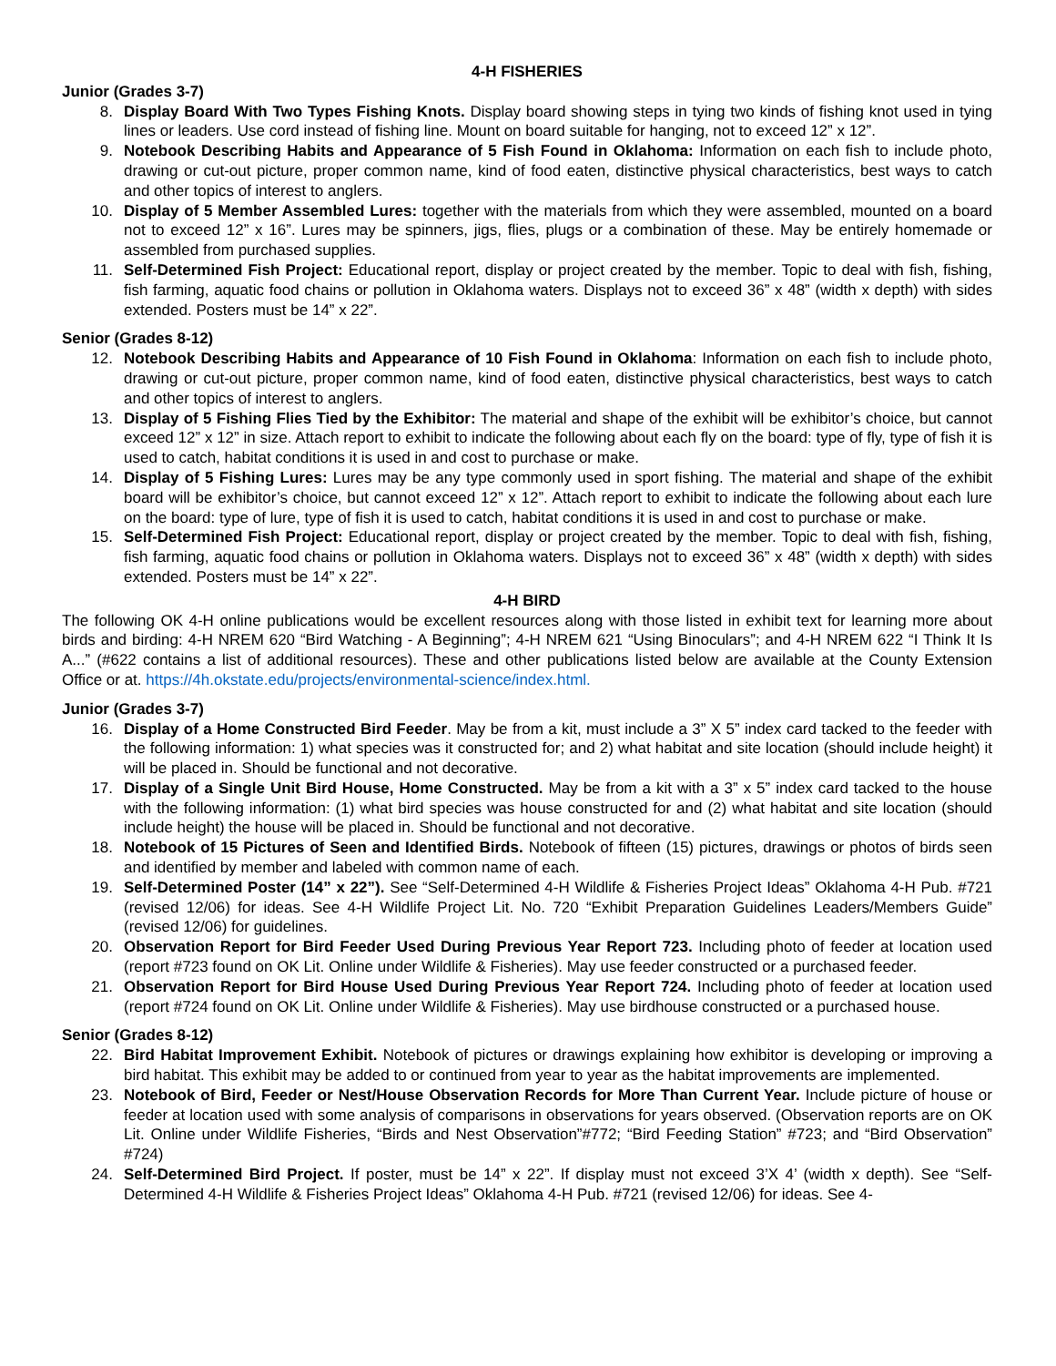4-H FISHERIES
Junior (Grades 3-7)
8. Display Board With Two Types Fishing Knots. Display board showing steps in tying two kinds of fishing knot used in tying lines or leaders. Use cord instead of fishing line. Mount on board suitable for hanging, not to exceed 12” x 12”.
9. Notebook Describing Habits and Appearance of 5 Fish Found in Oklahoma: Information on each fish to include photo, drawing or cut-out picture, proper common name, kind of food eaten, distinctive physical characteristics, best ways to catch and other topics of interest to anglers.
10. Display of 5 Member Assembled Lures: together with the materials from which they were assembled, mounted on a board not to exceed 12” x 16”. Lures may be spinners, jigs, flies, plugs or a combination of these. May be entirely homemade or assembled from purchased supplies.
11. Self-Determined Fish Project: Educational report, display or project created by the member. Topic to deal with fish, fishing, fish farming, aquatic food chains or pollution in Oklahoma waters. Displays not to exceed 36” x 48” (width x depth) with sides extended. Posters must be 14” x 22”.
Senior (Grades 8-12)
12. Notebook Describing Habits and Appearance of 10 Fish Found in Oklahoma: Information on each fish to include photo, drawing or cut-out picture, proper common name, kind of food eaten, distinctive physical characteristics, best ways to catch and other topics of interest to anglers.
13. Display of 5 Fishing Flies Tied by the Exhibitor: The material and shape of the exhibit will be exhibitor’s choice, but cannot exceed 12” x 12” in size. Attach report to exhibit to indicate the following about each fly on the board: type of fly, type of fish it is used to catch, habitat conditions it is used in and cost to purchase or make.
14. Display of 5 Fishing Lures: Lures may be any type commonly used in sport fishing. The material and shape of the exhibit board will be exhibitor’s choice, but cannot exceed 12” x 12”. Attach report to exhibit to indicate the following about each lure on the board: type of lure, type of fish it is used to catch, habitat conditions it is used in and cost to purchase or make.
15. Self-Determined Fish Project: Educational report, display or project created by the member. Topic to deal with fish, fishing, fish farming, aquatic food chains or pollution in Oklahoma waters. Displays not to exceed 36” x 48” (width x depth) with sides extended. Posters must be 14” x 22”.
4-H BIRD
The following OK 4-H online publications would be excellent resources along with those listed in exhibit text for learning more about birds and birding: 4-H NREM 620 “Bird Watching - A Beginning”; 4-H NREM 621 “Using Binoculars”; and 4-H NREM 622 “I Think It Is A...” (#622 contains a list of additional resources). These and other publications listed below are available at the County Extension Office or at. https://4h.okstate.edu/projects/environmental-science/index.html.
Junior (Grades 3-7)
16. Display of a Home Constructed Bird Feeder. May be from a kit, must include a 3” X 5” index card tacked to the feeder with the following information: 1) what species was it constructed for; and 2) what habitat and site location (should include height) it will be placed in. Should be functional and not decorative.
17. Display of a Single Unit Bird House, Home Constructed. May be from a kit with a 3” x 5” index card tacked to the house with the following information: (1) what bird species was house constructed for and (2) what habitat and site location (should include height) the house will be placed in. Should be functional and not decorative.
18. Notebook of 15 Pictures of Seen and Identified Birds. Notebook of fifteen (15) pictures, drawings or photos of birds seen and identified by member and labeled with common name of each.
19. Self-Determined Poster (14” x 22”). See “Self-Determined 4-H Wildlife & Fisheries Project Ideas” Oklahoma 4-H Pub. #721 (revised 12/06) for ideas. See 4-H Wildlife Project Lit. No. 720 “Exhibit Preparation Guidelines Leaders/Members Guide” (revised 12/06) for guidelines.
20. Observation Report for Bird Feeder Used During Previous Year Report 723. Including photo of feeder at location used (report #723 found on OK Lit. Online under Wildlife & Fisheries). May use feeder constructed or a purchased feeder.
21. Observation Report for Bird House Used During Previous Year Report 724. Including photo of feeder at location used (report #724 found on OK Lit. Online under Wildlife & Fisheries). May use birdhouse constructed or a purchased house.
Senior (Grades 8-12)
22. Bird Habitat Improvement Exhibit. Notebook of pictures or drawings explaining how exhibitor is developing or improving a bird habitat. This exhibit may be added to or continued from year to year as the habitat improvements are implemented.
23. Notebook of Bird, Feeder or Nest/House Observation Records for More Than Current Year. Include picture of house or feeder at location used with some analysis of comparisons in observations for years observed. (Observation reports are on OK Lit. Online under Wildlife Fisheries, “Birds and Nest Observation”#772; “Bird Feeding Station” #723; and “Bird Observation” #724)
24. Self-Determined Bird Project. If poster, must be 14” x 22”. If display must not exceed 3’X 4’ (width x depth). See “Self-Determined 4-H Wildlife & Fisheries Project Ideas” Oklahoma 4-H Pub. #721 (revised 12/06) for ideas. See 4-